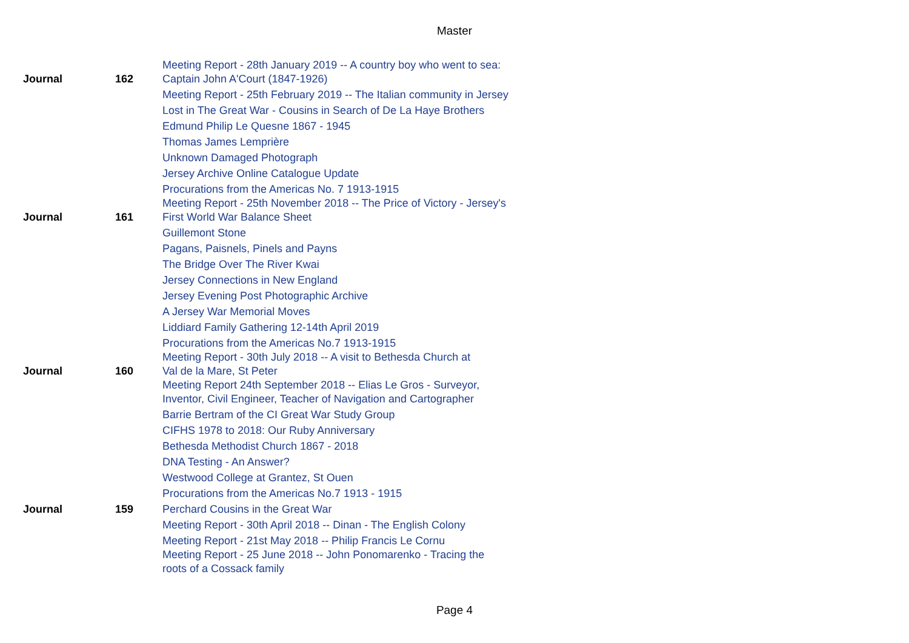Master
| Journal | 162 | Meeting Report - 28th January 2019 -- A country boy who went to sea: Captain John A'Court (1847-1926) |
| | | Meeting Report - 25th February 2019 -- The Italian community in Jersey |
| | | Lost in The Great War - Cousins in Search of De La Haye Brothers |
| | | Edmund Philip Le Quesne 1867 - 1945 |
| | | Thomas James Lemprière |
| | | Unknown Damaged Photograph |
| | | Jersey Archive Online Catalogue Update |
| | | Procurations from the Americas No. 7 1913-1915 |
| Journal | 161 | Meeting Report - 25th November 2018 -- The Price of Victory - Jersey's First World War Balance Sheet |
| | | Guillemont Stone |
| | | Pagans, Paisnels, Pinels and Payns |
| | | The Bridge Over The River Kwai |
| | | Jersey Connections in New England |
| | | Jersey Evening Post Photographic Archive |
| | | A Jersey War Memorial Moves |
| | | Liddiard Family Gathering 12-14th April 2019 |
| | | Procurations from the Americas No.7 1913-1915 |
| Journal | 160 | Meeting Report - 30th July 2018 -- A visit to Bethesda Church at Val de la Mare, St Peter |
| | | Meeting Report 24th September 2018 -- Elias Le Gros - Surveyor, Inventor, Civil Engineer, Teacher of Navigation and Cartographer |
| | | Barrie Bertram of the CI Great War Study Group |
| | | CIFHS 1978 to 2018: Our Ruby Anniversary |
| | | Bethesda Methodist Church 1867 - 2018 |
| | | DNA Testing - An Answer? |
| | | Westwood College at Grantez, St Ouen |
| | | Procurations from the Americas No.7 1913 - 1915 |
| Journal | 159 | Perchard Cousins in the Great War |
| | | Meeting Report - 30th April 2018 -- Dinan - The English Colony |
| | | Meeting Report - 21st May 2018 -- Philip Francis Le Cornu |
| | | Meeting Report - 25 June 2018 -- John Ponomarenko - Tracing the roots of a Cossack family |
Page 4